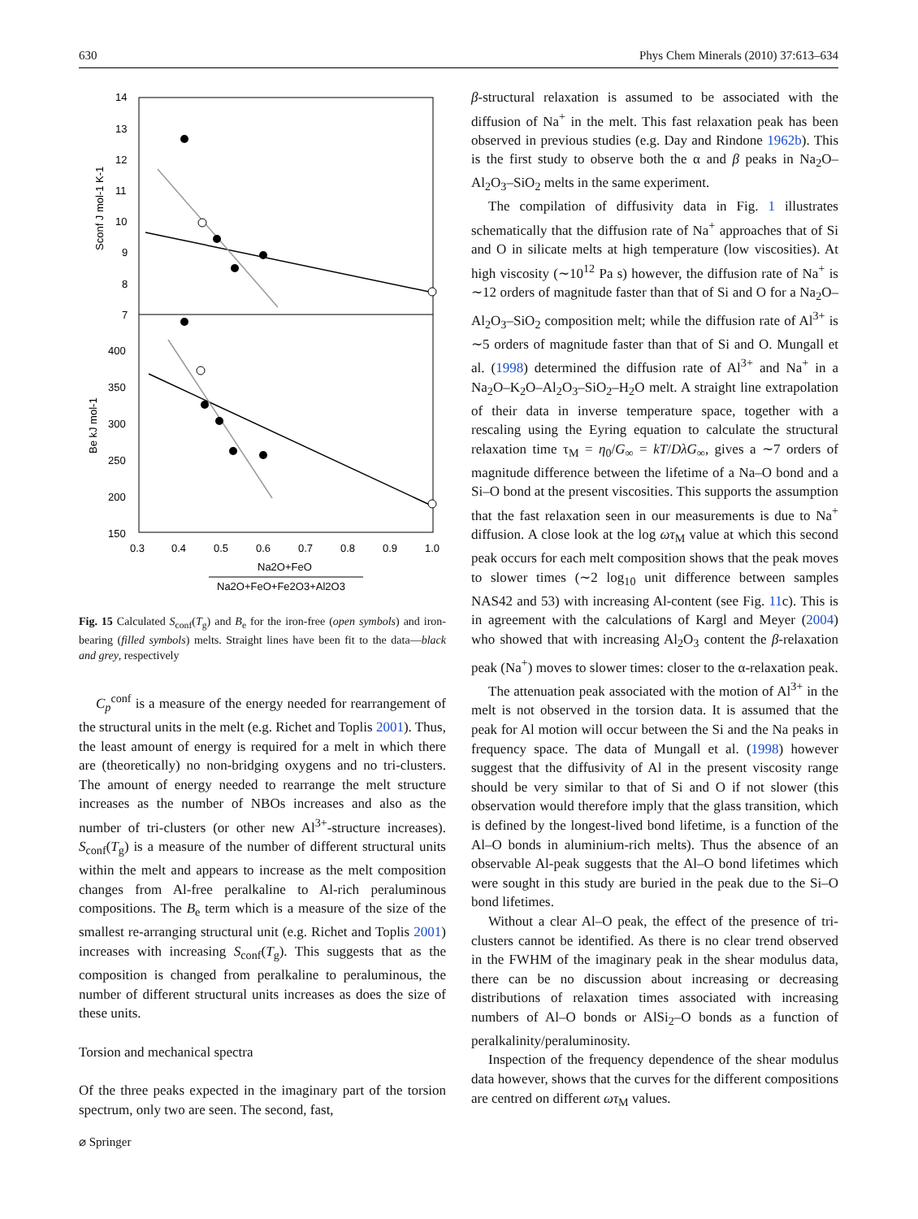630 Phys Chem Minerals (2010) 37:613–634
14
13
12
11
10
9
8
7
400
350
300
250
200
150
0.3
0.4
0.5
0.6
0.7
0.8
0.9
1.0
Na2O+FeO
Na2O+FeO+Fe2O3+Al2O3
Sconf J mol-1 K-1
Be kJ mol-1
Fig. 15 Calculated S<sub>conf</sub>(T<sub>g</sub>) and B<sub>e</sub> for the iron-free (open symbols) and iron-bearing (filled symbols) melts. Straight lines have been fit to the data—black and grey, respectively
C<sub>p</sub><sup>conf</sup> is a measure of the energy needed for rearrangement of the structural units in the melt (e.g. Richet and Toplis 2001). Thus, the least amount of energy is required for a melt in which there are (theoretically) no non-bridging oxygens and no tri-clusters. The amount of energy needed to rearrange the melt structure increases as the number of NBOs increases and also as the number of tri-clusters (or other new Al<sup>3+</sup>-structure increases). S<sub>conf</sub>(T<sub>g</sub>) is a measure of the number of different structural units within the melt and appears to increase as the melt composition changes from Al-free peralkaline to Al-rich peraluminous compositions. The B<sub>e</sub> term which is a measure of the size of the smallest re-arranging structural unit (e.g. Richet and Toplis 2001) increases with increasing S<sub>conf</sub>(T<sub>g</sub>). This suggests that as the composition is changed from peralkaline to peraluminous, the number of different structural units increases as does the size of these units.
Torsion and mechanical spectra
Of the three peaks expected in the imaginary part of the torsion spectrum, only two are seen. The second, fast,
β-structural relaxation is assumed to be associated with the diffusion of Na<sup>+</sup> in the melt. This fast relaxation peak has been observed in previous studies (e.g. Day and Rindone 1962b). This is the first study to observe both the α and β peaks in Na<sub>2</sub>O–Al<sub>2</sub>O<sub>3</sub>–SiO<sub>2</sub> melts in the same experiment.
The compilation of diffusivity data in Fig. 1 illustrates schematically that the diffusion rate of Na<sup>+</sup> approaches that of Si and O in silicate melts at high temperature (low viscosities). At high viscosity (∼10<sup>12</sup> Pa s) however, the diffusion rate of Na<sup>+</sup> is ∼12 orders of magnitude faster than that of Si and O for a Na<sub>2</sub>O–Al<sub>2</sub>O<sub>3</sub>–SiO<sub>2</sub> composition melt; while the diffusion rate of Al<sup>3+</sup> is ∼5 orders of magnitude faster than that of Si and O. Mungall et al. (1998) determined the diffusion rate of Al<sup>3+</sup> and Na<sup>+</sup> in a Na<sub>2</sub>O–K<sub>2</sub>O–Al<sub>2</sub>O<sub>3</sub>–SiO<sub>2</sub>–H<sub>2</sub>O melt. A straight line extrapolation of their data in inverse temperature space, together with a rescaling using the Eyring equation to calculate the structural relaxation time τ<sub>M</sub> = η<sub>0</sub>/G<sub>∞</sub> = kT/DλG<sub>∞</sub>, gives a ∼7 orders of magnitude difference between the lifetime of a Na–O bond and a Si–O bond at the present viscosities. This supports the assumption that the fast relaxation seen in our measurements is due to Na<sup>+</sup> diffusion. A close look at the log ωτ<sub>M</sub> value at which this second peak occurs for each melt composition shows that the peak moves to slower times (∼2 log<sub>10</sub> unit difference between samples NAS42 and 53) with increasing Al-content (see Fig. 11c). This is in agreement with the calculations of Kargl and Meyer (2004) who showed that with increasing Al<sub>2</sub>O<sub>3</sub> content the β-relaxation peak (Na<sup>+</sup>) moves to slower times: closer to the α-relaxation peak.
The attenuation peak associated with the motion of Al<sup>3+</sup> in the melt is not observed in the torsion data. It is assumed that the peak for Al motion will occur between the Si and the Na peaks in frequency space. The data of Mungall et al. (1998) however suggest that the diffusivity of Al in the present viscosity range should be very similar to that of Si and O if not slower (this observation would therefore imply that the glass transition, which is defined by the longest-lived bond lifetime, is a function of the Al–O bonds in aluminium-rich melts). Thus the absence of an observable Al-peak suggests that the Al–O bond lifetimes which were sought in this study are buried in the peak due to the Si–O bond lifetimes.
Without a clear Al–O peak, the effect of the presence of tri-clusters cannot be identified. As there is no clear trend observed in the FWHM of the imaginary peak in the shear modulus data, there can be no discussion about increasing or decreasing distributions of relaxation times associated with increasing numbers of Al–O bonds or AlSi<sub>2</sub>–O bonds as a function of peralkalinity/peraluminosity.
Inspection of the frequency dependence of the shear modulus data however, shows that the curves for the different compositions are centred on different ωτ<sub>M</sub> values.
⌀ Springer